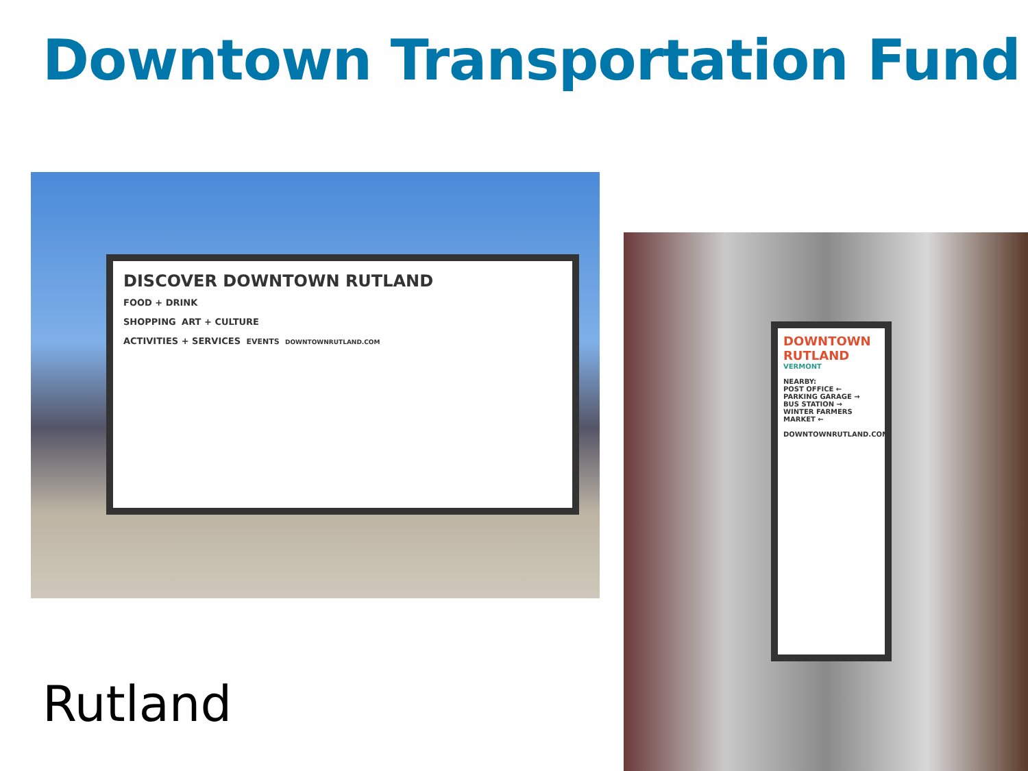Downtown Transportation Fund
DISCOVER DOWNTOWN RUTLAND
FOOD + DRINK
SHOPPING ART + CULTURE
ACTIVITIES + SERVICES EVENTS DOWNTOWNRUTLAND.COM
DOWNTOWN RUTLAND
VERMONT
NEARBY:
POST OFFICE ←
PARKING GARAGE →
BUS STATION →
WINTER FARMERS MARKET ←
DOWNTOWNRUTLAND.COM
Rutland